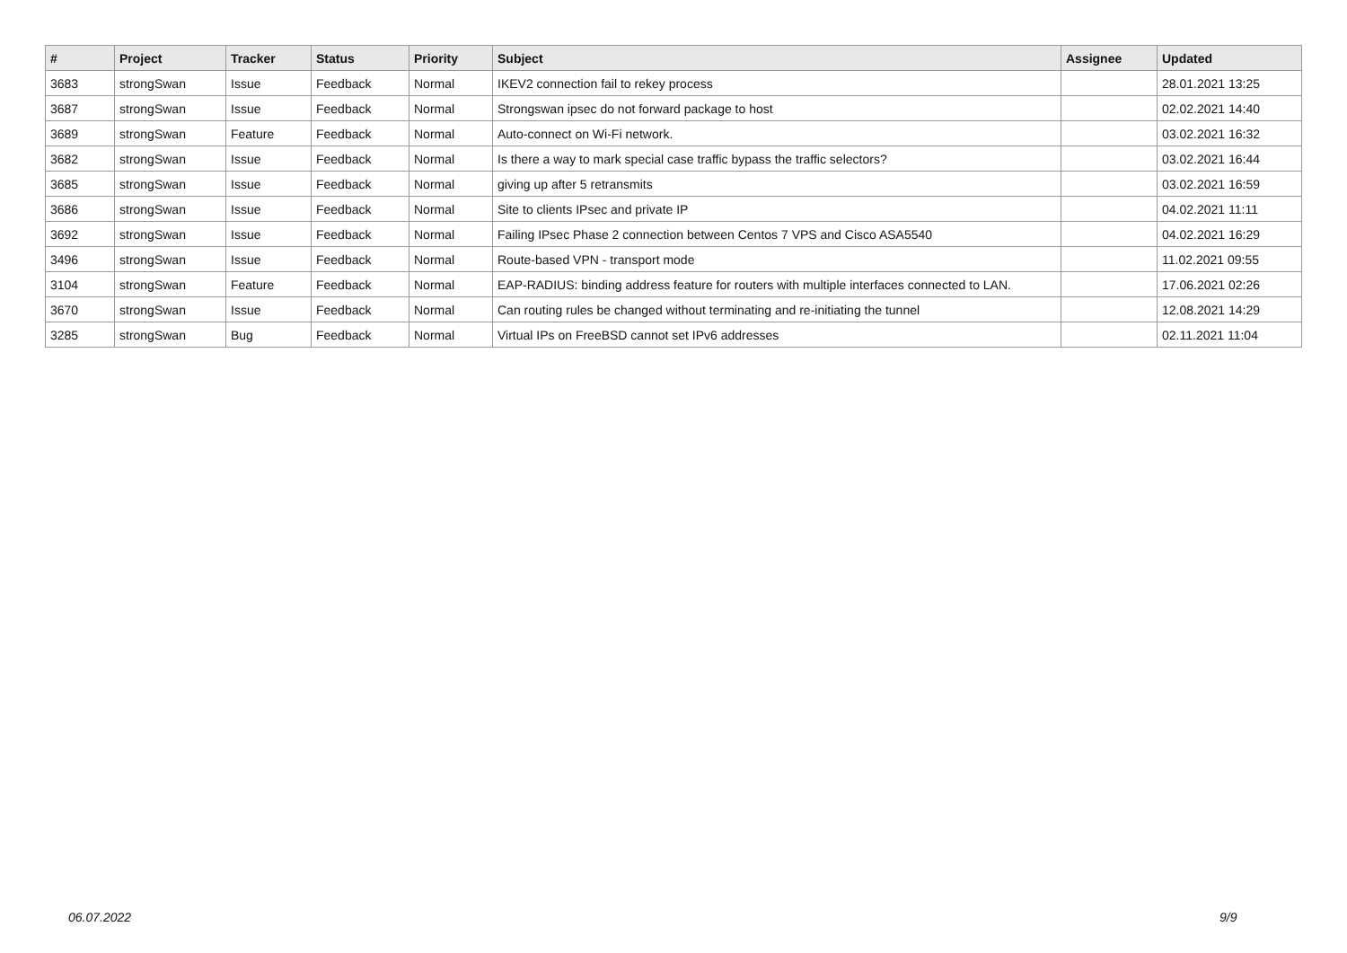| # | Project | Tracker | Status | Priority | Subject | Assignee | Updated |
| --- | --- | --- | --- | --- | --- | --- | --- |
| 3683 | strongSwan | Issue | Feedback | Normal | IKEV2 connection fail to rekey process | | 28.01.2021 13:25 |
| 3687 | strongSwan | Issue | Feedback | Normal | Strongswan ipsec do not forward package to host | | 02.02.2021 14:40 |
| 3689 | strongSwan | Feature | Feedback | Normal | Auto-connect on Wi-Fi network. | | 03.02.2021 16:32 |
| 3682 | strongSwan | Issue | Feedback | Normal | Is there a way to mark special case traffic bypass the traffic selectors? | | 03.02.2021 16:44 |
| 3685 | strongSwan | Issue | Feedback | Normal | giving up after 5 retransmits | | 03.02.2021 16:59 |
| 3686 | strongSwan | Issue | Feedback | Normal | Site to clients IPsec and private IP | | 04.02.2021 11:11 |
| 3692 | strongSwan | Issue | Feedback | Normal | Failing IPsec Phase 2 connection between Centos 7 VPS and Cisco ASA5540 | | 04.02.2021 16:29 |
| 3496 | strongSwan | Issue | Feedback | Normal | Route-based VPN - transport mode | | 11.02.2021 09:55 |
| 3104 | strongSwan | Feature | Feedback | Normal | EAP-RADIUS: binding address feature for routers with multiple interfaces connected to LAN. | | 17.06.2021 02:26 |
| 3670 | strongSwan | Issue | Feedback | Normal | Can routing rules be changed without terminating and re-initiating the tunnel | | 12.08.2021 14:29 |
| 3285 | strongSwan | Bug | Feedback | Normal | Virtual IPs on FreeBSD cannot set IPv6 addresses | | 02.11.2021 11:04 |
06.07.2022 9/9